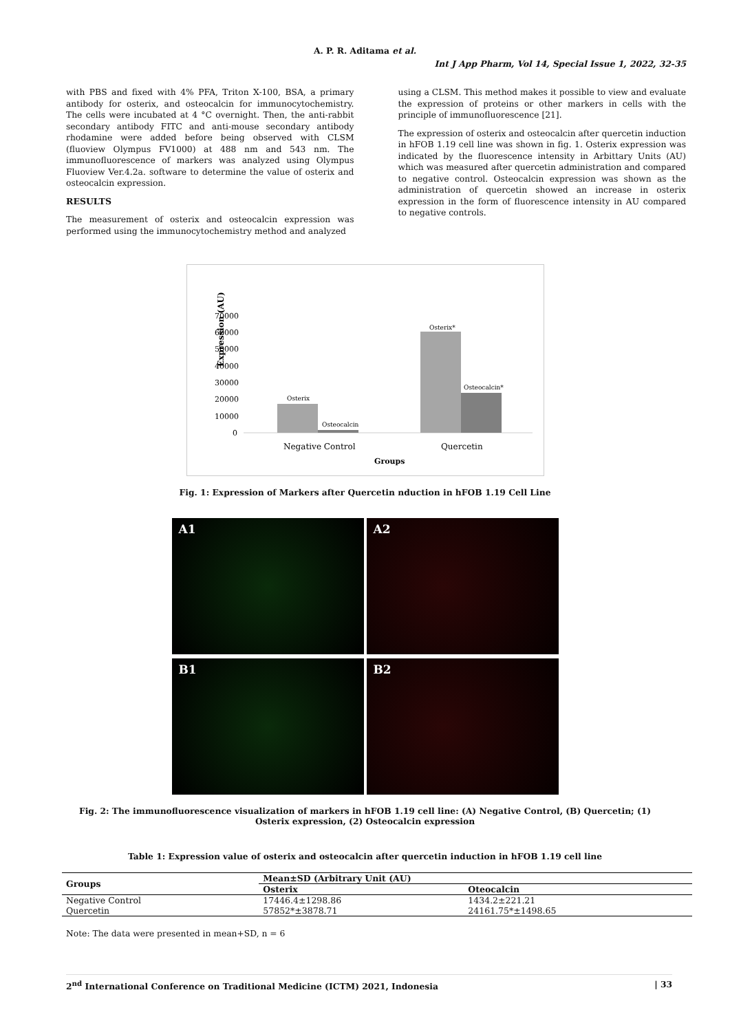A. P. R. Aditama et al.
Int J App Pharm, Vol 14, Special Issue 1, 2022, 32-35
with PBS and fixed with 4% PFA, Triton X-100, BSA, a primary antibody for osterix, and osteocalcin for immunocytochemistry. The cells were incubated at 4 °C overnight. Then, the anti-rabbit secondary antibody FITC and anti-mouse secondary antibody rhodamine were added before being observed with CLSM (fluoview Olympus FV1000) at 488 nm and 543 nm. The immunofluorescence of markers was analyzed using Olympus Fluoview Ver.4.2a. software to determine the value of osterix and osteocalcin expression.
RESULTS
The measurement of osterix and osteocalcin expression was performed using the immunocytochemistry method and analyzed
using a CLSM. This method makes it possible to view and evaluate the expression of proteins or other markers in cells with the principle of immunofluorescence [21].
The expression of osterix and osteocalcin after quercetin induction in hFOB 1.19 cell line was shown in fig. 1. Osterix expression was indicated by the fluorescence intensity in Arbittary Units (AU) which was measured after quercetin administration and compared to negative control. Osteocalcin expression was shown as the administration of quercetin showed an increase in osterix expression in the form of fluorescence intensity in AU compared to negative controls.
Expression (AU)
70000
60000
50000
40000
30000
20000
10000
0
Osterix
Osteocalcin
Osterix*
Osteocalcin*
Negative Control
Quercetin
Groups
Fig. 1: Expression of Markers after Quercetin nduction in hFOB 1.19 Cell Line
A1
A2
B1
B2
Fig. 2: The immunofluorescence visualization of markers in hFOB 1.19 cell line: (A) Negative Control, (B) Quercetin; (1) Osterix expression, (2) Osteocalcin expression
Table 1: Expression value of osterix and osteocalcin after quercetin induction in hFOB 1.19 cell line
| Groups | Mean±SD (Arbitrary Unit (AU) | |
| --- | --- | --- |
| | Osterix | Oteocalcin |
| Negative Control | 17446.4±1298.86 | 1434.2±221.21 |
| Quercetin | 57852*±3878.71 | 24161.75*±1498.65 |
Note: The data were presented in mean+SD, n = 6
2<sup>nd</sup> International Conference on Traditional Medicine (ICTM) 2021, Indonesia | 33